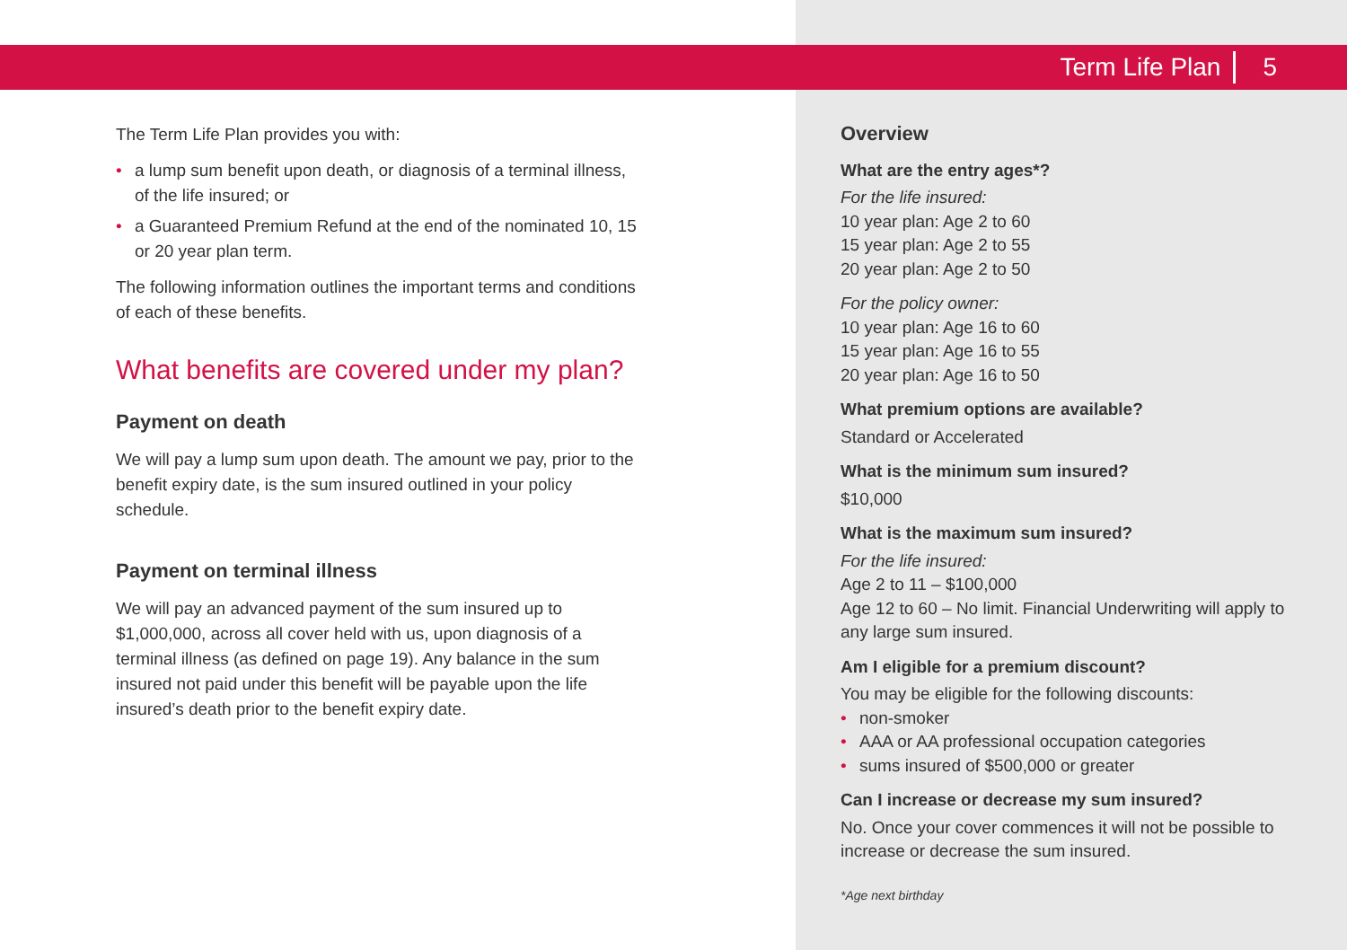Term Life Plan 5
The Term Life Plan provides you with:
• a lump sum benefit upon death, or diagnosis of a terminal illness, of the life insured; or
• a Guaranteed Premium Refund at the end of the nominated 10, 15 or 20 year plan term.
The following information outlines the important terms and conditions of each of these benefits.
What benefits are covered under my plan?
Payment on death
We will pay a lump sum upon death. The amount we pay, prior to the benefit expiry date, is the sum insured outlined in your policy schedule.
Payment on terminal illness
We will pay an advanced payment of the sum insured up to $1,000,000, across all cover held with us, upon diagnosis of a terminal illness (as defined on page 19). Any balance in the sum insured not paid under this benefit will be payable upon the life insured’s death prior to the benefit expiry date.
Overview
What are the entry ages*?
For the life insured:
10 year plan: Age 2 to 60
15 year plan: Age 2 to 55
20 year plan: Age 2 to 50
For the policy owner:
10 year plan: Age 16 to 60
15 year plan: Age 16 to 55
20 year plan: Age 16 to 50
What premium options are available?
Standard or Accelerated
What is the minimum sum insured?
$10,000
What is the maximum sum insured?
For the life insured:
Age 2 to 11 – $100,000
Age 12 to 60 – No limit. Financial Underwriting will apply to any large sum insured.
Am I eligible for a premium discount?
You may be eligible for the following discounts:
• non-smoker
• AAA or AA professional occupation categories
• sums insured of $500,000 or greater
Can I increase or decrease my sum insured?
No. Once your cover commences it will not be possible to increase or decrease the sum insured.
*Age next birthday